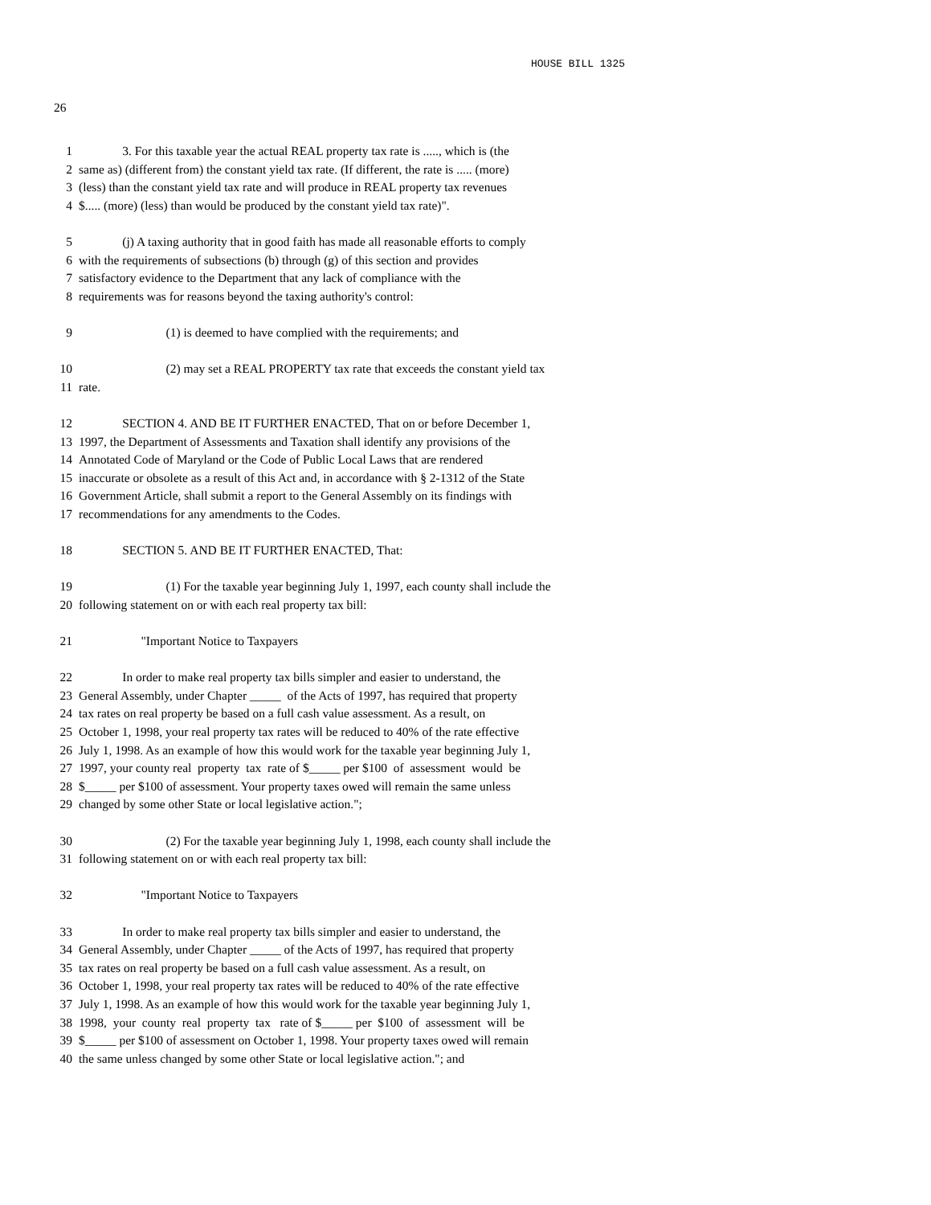HOUSE BILL 1325
26
1 3. For this taxable year the actual REAL property tax rate is ....., which is (the
2 same as) (different from) the constant yield tax rate. (If different, the rate is ..... (more)
3 (less) than the constant yield tax rate and will produce in REAL property tax revenues
4 $..... (more) (less) than would be produced by the constant yield tax rate)".
5 (j) A taxing authority that in good faith has made all reasonable efforts to comply
6 with the requirements of subsections (b) through (g) of this section and provides
7 satisfactory evidence to the Department that any lack of compliance with the
8 requirements was for reasons beyond the taxing authority's control:
9 (1) is deemed to have complied with the requirements; and
10 (2) may set a REAL PROPERTY tax rate that exceeds the constant yield tax
11 rate.
12 SECTION 4. AND BE IT FURTHER ENACTED, That on or before December 1,
13 1997, the Department of Assessments and Taxation shall identify any provisions of the
14 Annotated Code of Maryland or the Code of Public Local Laws that are rendered
15 inaccurate or obsolete as a result of this Act and, in accordance with § 2-1312 of the State
16 Government Article, shall submit a report to the General Assembly on its findings with
17 recommendations for any amendments to the Codes.
18 SECTION 5. AND BE IT FURTHER ENACTED, That:
19 (1) For the taxable year beginning July 1, 1997, each county shall include the
20 following statement on or with each real property tax bill:
21 "Important Notice to Taxpayers
22 In order to make real property tax bills simpler and easier to understand, the
23 General Assembly, under Chapter _____ of the Acts of 1997, has required that property
24 tax rates on real property be based on a full cash value assessment. As a result, on
25 October 1, 1998, your real property tax rates will be reduced to 40% of the rate effective
26 July 1, 1998. As an example of how this would work for the taxable year beginning July 1,
27 1997, your county real property tax rate of $_____ per $100 of assessment would be
28 $_____ per $100 of assessment. Your property taxes owed will remain the same unless
29 changed by some other State or local legislative action.";
30 (2) For the taxable year beginning July 1, 1998, each county shall include the
31 following statement on or with each real property tax bill:
32 "Important Notice to Taxpayers
33 In order to make real property tax bills simpler and easier to understand, the
34 General Assembly, under Chapter _____ of the Acts of 1997, has required that property
35 tax rates on real property be based on a full cash value assessment. As a result, on
36 October 1, 1998, your real property tax rates will be reduced to 40% of the rate effective
37 July 1, 1998. As an example of how this would work for the taxable year beginning July 1,
38 1998, your county real property tax rate of $_____ per $100 of assessment will be
39 $_____ per $100 of assessment on October 1, 1998. Your property taxes owed will remain
40 the same unless changed by some other State or local legislative action."; and